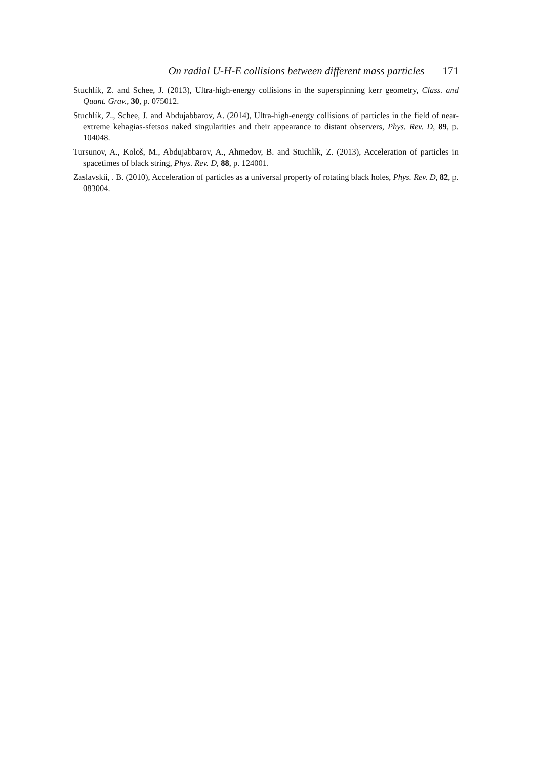On radial U-H-E collisions between different mass particles 171
Stuchlík, Z. and Schee, J. (2013), Ultra-high-energy collisions in the superspinning kerr geometry, Class. and Quant. Grav., 30, p. 075012.
Stuchlík, Z., Schee, J. and Abdujabbarov, A. (2014), Ultra-high-energy collisions of particles in the field of near-extreme kehagias-sfetsos naked singularities and their appearance to distant observers, Phys. Rev. D, 89, p. 104048.
Tursunov, A., Kološ, M., Abdujabbarov, A., Ahmedov, B. and Stuchlík, Z. (2013), Acceleration of particles in spacetimes of black string, Phys. Rev. D, 88, p. 124001.
Zaslavskii, . B. (2010), Acceleration of particles as a universal property of rotating black holes, Phys. Rev. D, 82, p. 083004.